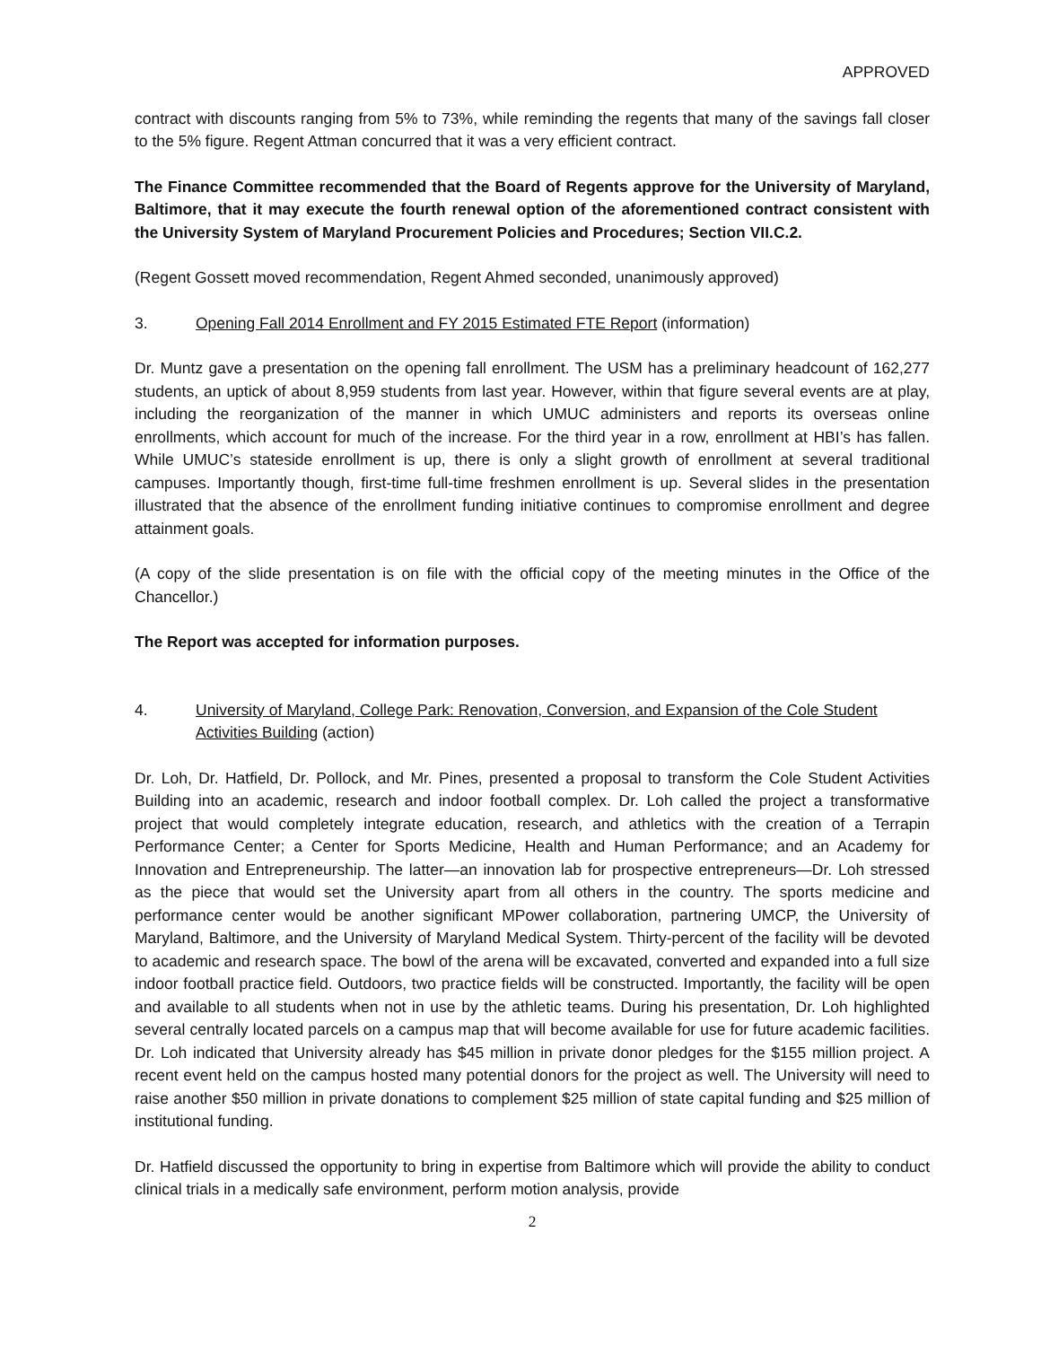APPROVED
contract with discounts ranging from 5% to 73%, while reminding the regents that many of the savings fall closer to the 5% figure. Regent Attman concurred that it was a very efficient contract.
The Finance Committee recommended that the Board of Regents approve for the University of Maryland, Baltimore, that it may execute the fourth renewal option of the aforementioned contract consistent with the University System of Maryland Procurement Policies and Procedures; Section VII.C.2.
(Regent Gossett moved recommendation, Regent Ahmed seconded, unanimously approved)
3. Opening Fall 2014 Enrollment and FY 2015 Estimated FTE Report (information)
Dr. Muntz gave a presentation on the opening fall enrollment. The USM has a preliminary headcount of 162,277 students, an uptick of about 8,959 students from last year. However, within that figure several events are at play, including the reorganization of the manner in which UMUC administers and reports its overseas online enrollments, which account for much of the increase. For the third year in a row, enrollment at HBI’s has fallen. While UMUC’s stateside enrollment is up, there is only a slight growth of enrollment at several traditional campuses. Importantly though, first-time full-time freshmen enrollment is up. Several slides in the presentation illustrated that the absence of the enrollment funding initiative continues to compromise enrollment and degree attainment goals.
(A copy of the slide presentation is on file with the official copy of the meeting minutes in the Office of the Chancellor.)
The Report was accepted for information purposes.
4. University of Maryland, College Park: Renovation, Conversion, and Expansion of the Cole Student Activities Building (action)
Dr. Loh, Dr. Hatfield, Dr. Pollock, and Mr. Pines, presented a proposal to transform the Cole Student Activities Building into an academic, research and indoor football complex. Dr. Loh called the project a transformative project that would completely integrate education, research, and athletics with the creation of a Terrapin Performance Center; a Center for Sports Medicine, Health and Human Performance; and an Academy for Innovation and Entrepreneurship. The latter—an innovation lab for prospective entrepreneurs—Dr. Loh stressed as the piece that would set the University apart from all others in the country. The sports medicine and performance center would be another significant MPower collaboration, partnering UMCP, the University of Maryland, Baltimore, and the University of Maryland Medical System. Thirty-percent of the facility will be devoted to academic and research space. The bowl of the arena will be excavated, converted and expanded into a full size indoor football practice field. Outdoors, two practice fields will be constructed. Importantly, the facility will be open and available to all students when not in use by the athletic teams. During his presentation, Dr. Loh highlighted several centrally located parcels on a campus map that will become available for use for future academic facilities. Dr. Loh indicated that University already has $45 million in private donor pledges for the $155 million project. A recent event held on the campus hosted many potential donors for the project as well. The University will need to raise another $50 million in private donations to complement $25 million of state capital funding and $25 million of institutional funding.
Dr. Hatfield discussed the opportunity to bring in expertise from Baltimore which will provide the ability to conduct clinical trials in a medically safe environment, perform motion analysis, provide
2